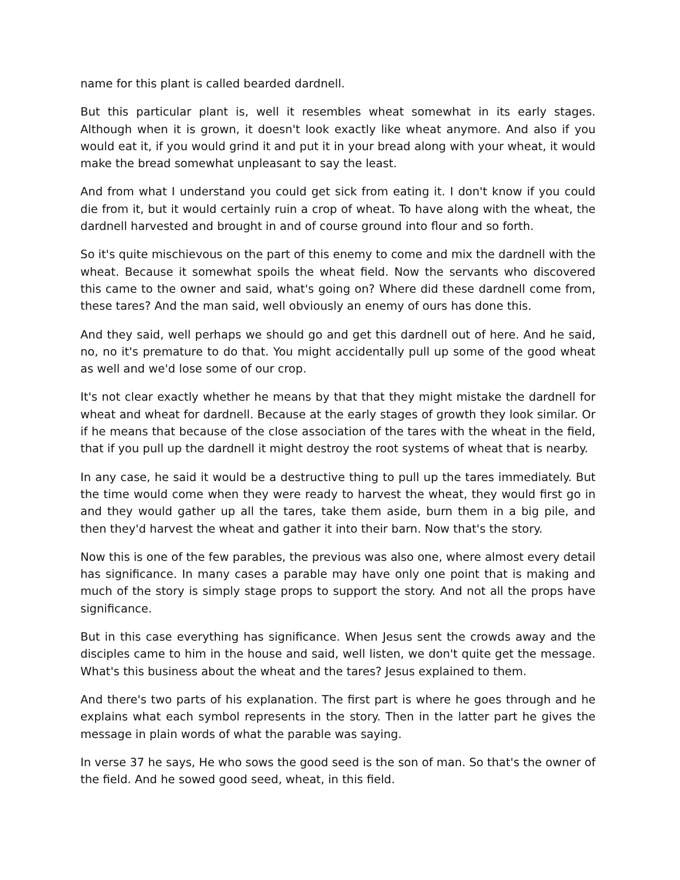name for this plant is called bearded dardnell.
But this particular plant is, well it resembles wheat somewhat in its early stages. Although when it is grown, it doesn't look exactly like wheat anymore. And also if you would eat it, if you would grind it and put it in your bread along with your wheat, it would make the bread somewhat unpleasant to say the least.
And from what I understand you could get sick from eating it. I don't know if you could die from it, but it would certainly ruin a crop of wheat. To have along with the wheat, the dardnell harvested and brought in and of course ground into flour and so forth.
So it's quite mischievous on the part of this enemy to come and mix the dardnell with the wheat. Because it somewhat spoils the wheat field. Now the servants who discovered this came to the owner and said, what's going on? Where did these dardnell come from, these tares? And the man said, well obviously an enemy of ours has done this.
And they said, well perhaps we should go and get this dardnell out of here. And he said, no, no it's premature to do that. You might accidentally pull up some of the good wheat as well and we'd lose some of our crop.
It's not clear exactly whether he means by that that they might mistake the dardnell for wheat and wheat for dardnell. Because at the early stages of growth they look similar. Or if he means that because of the close association of the tares with the wheat in the field, that if you pull up the dardnell it might destroy the root systems of wheat that is nearby.
In any case, he said it would be a destructive thing to pull up the tares immediately. But the time would come when they were ready to harvest the wheat, they would first go in and they would gather up all the tares, take them aside, burn them in a big pile, and then they'd harvest the wheat and gather it into their barn. Now that's the story.
Now this is one of the few parables, the previous was also one, where almost every detail has significance. In many cases a parable may have only one point that is making and much of the story is simply stage props to support the story. And not all the props have significance.
But in this case everything has significance. When Jesus sent the crowds away and the disciples came to him in the house and said, well listen, we don't quite get the message. What's this business about the wheat and the tares? Jesus explained to them.
And there's two parts of his explanation. The first part is where he goes through and he explains what each symbol represents in the story. Then in the latter part he gives the message in plain words of what the parable was saying.
In verse 37 he says, He who sows the good seed is the son of man. So that's the owner of the field. And he sowed good seed, wheat, in this field.